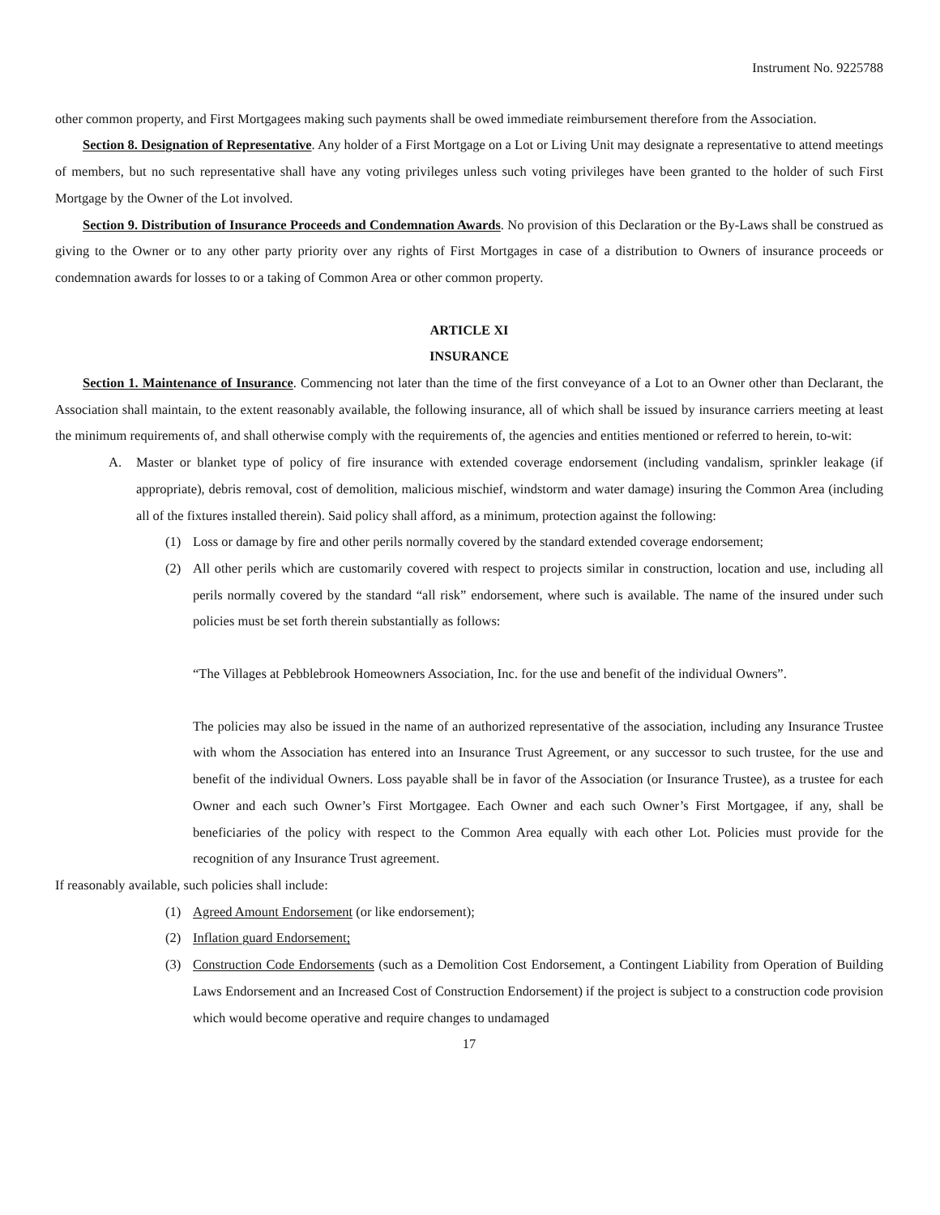Instrument No. 9225788
other common property, and First Mortgagees making such payments shall be owed immediate reimbursement therefore from the Association.
Section 8. Designation of Representative. Any holder of a First Mortgage on a Lot or Living Unit may designate a representative to attend meetings of members, but no such representative shall have any voting privileges unless such voting privileges have been granted to the holder of such First Mortgage by the Owner of the Lot involved.
Section 9. Distribution of Insurance Proceeds and Condemnation Awards. No provision of this Declaration or the By-Laws shall be construed as giving to the Owner or to any other party priority over any rights of First Mortgages in case of a distribution to Owners of insurance proceeds or condemnation awards for losses to or a taking of Common Area or other common property.
ARTICLE XI
INSURANCE
Section 1. Maintenance of Insurance. Commencing not later than the time of the first conveyance of a Lot to an Owner other than Declarant, the Association shall maintain, to the extent reasonably available, the following insurance, all of which shall be issued by insurance carriers meeting at least the minimum requirements of, and shall otherwise comply with the requirements of, the agencies and entities mentioned or referred to herein, to-wit:
A. Master or blanket type of policy of fire insurance with extended coverage endorsement (including vandalism, sprinkler leakage (if appropriate), debris removal, cost of demolition, malicious mischief, windstorm and water damage) insuring the Common Area (including all of the fixtures installed therein). Said policy shall afford, as a minimum, protection against the following:
(1) Loss or damage by fire and other perils normally covered by the standard extended coverage endorsement;
(2) All other perils which are customarily covered with respect to projects similar in construction, location and use, including all perils normally covered by the standard “all risk” endorsement, where such is available. The name of the insured under such policies must be set forth therein substantially as follows:
“The Villages at Pebblebrook Homeowners Association, Inc. for the use and benefit of the individual Owners”.
The policies may also be issued in the name of an authorized representative of the association, including any Insurance Trustee with whom the Association has entered into an Insurance Trust Agreement, or any successor to such trustee, for the use and benefit of the individual Owners. Loss payable shall be in favor of the Association (or Insurance Trustee), as a trustee for each Owner and each such Owner’s First Mortgagee. Each Owner and each such Owner’s First Mortgagee, if any, shall be beneficiaries of the policy with respect to the Common Area equally with each other Lot. Policies must provide for the recognition of any Insurance Trust agreement.
If reasonably available, such policies shall include:
(1) Agreed Amount Endorsement (or like endorsement);
(2) Inflation guard Endorsement;
(3) Construction Code Endorsements (such as a Demolition Cost Endorsement, a Contingent Liability from Operation of Building Laws Endorsement and an Increased Cost of Construction Endorsement) if the project is subject to a construction code provision which would become operative and require changes to undamaged
17